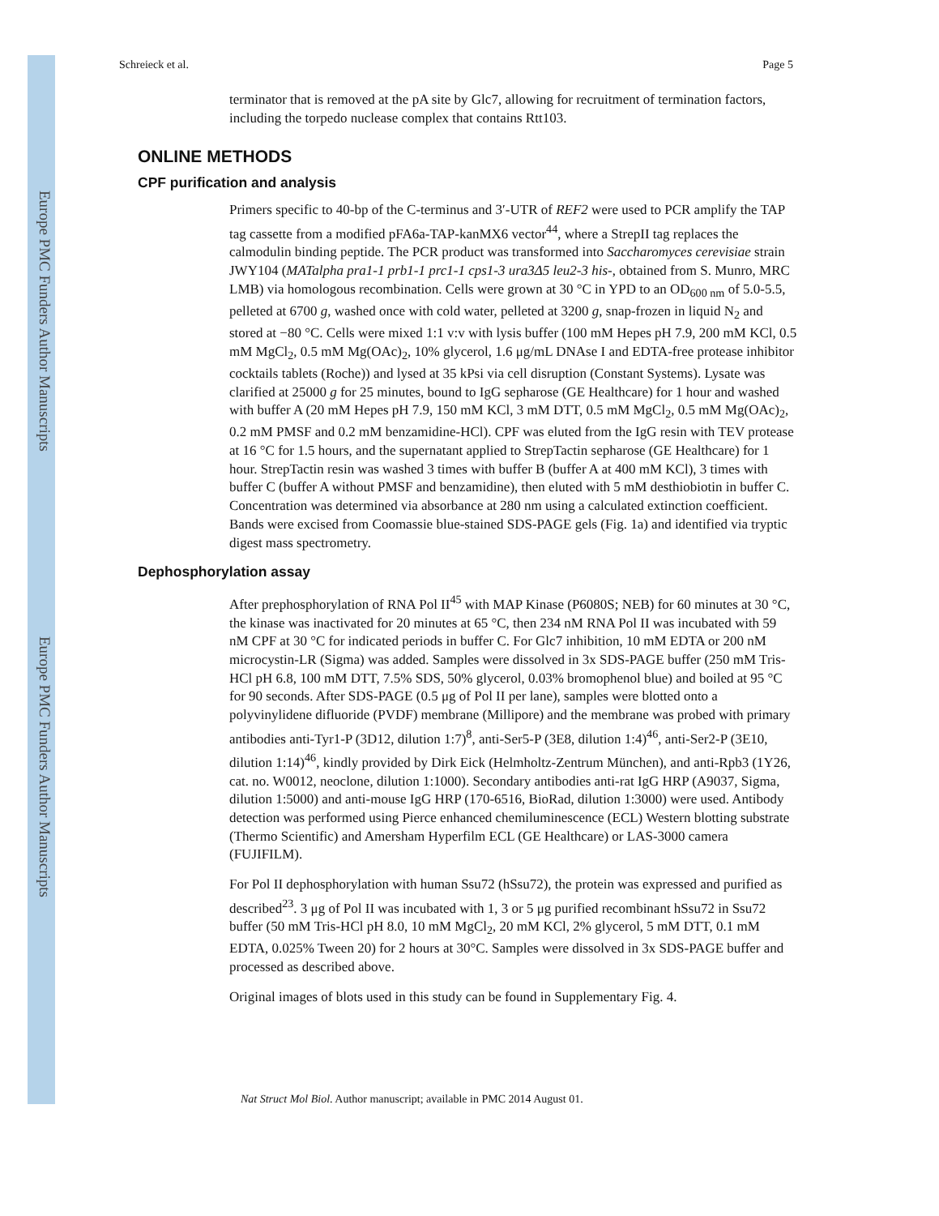Europe PMC Funders Author Manuscripts
Europe PMC Funders Author Manuscripts
Schreieck et al. Page 5
terminator that is removed at the pA site by Glc7, allowing for recruitment of termination factors, including the torpedo nuclease complex that contains Rtt103.
ONLINE METHODS
CPF purification and analysis
Primers specific to 40-bp of the C-terminus and 3′-UTR of REF2 were used to PCR amplify the TAP tag cassette from a modified pFA6a-TAP-kanMX6 vector<sup>44</sup>, where a StrepII tag replaces the calmodulin binding peptide. The PCR product was transformed into Saccharomyces cerevisiae strain JWY104 (MATalpha pra1-1 prb1-1 prc1-1 cps1-3 ura3Δ5 leu2-3 his-, obtained from S. Munro, MRC LMB) via homologous recombination. Cells were grown at 30 °C in YPD to an OD<sub>600 nm</sub> of 5.0-5.5, pelleted at 6700 g, washed once with cold water, pelleted at 3200 g, snap-frozen in liquid N<sub>2</sub> and stored at −80 °C. Cells were mixed 1:1 v:v with lysis buffer (100 mM Hepes pH 7.9, 200 mM KCl, 0.5 mM MgCl<sub>2</sub>, 0.5 mM Mg(OAc)<sub>2</sub>, 10% glycerol, 1.6 μg/mL DNAse I and EDTA-free protease inhibitor cocktails tablets (Roche)) and lysed at 35 kPsi via cell disruption (Constant Systems). Lysate was clarified at 25000 g for 25 minutes, bound to IgG sepharose (GE Healthcare) for 1 hour and washed with buffer A (20 mM Hepes pH 7.9, 150 mM KCl, 3 mM DTT, 0.5 mM MgCl<sub>2</sub>, 0.5 mM Mg(OAc)<sub>2</sub>, 0.2 mM PMSF and 0.2 mM benzamidine-HCl). CPF was eluted from the IgG resin with TEV protease at 16 °C for 1.5 hours, and the supernatant applied to StrepTactin sepharose (GE Healthcare) for 1 hour. StrepTactin resin was washed 3 times with buffer B (buffer A at 400 mM KCl), 3 times with buffer C (buffer A without PMSF and benzamidine), then eluted with 5 mM desthiobiotin in buffer C. Concentration was determined via absorbance at 280 nm using a calculated extinction coefficient. Bands were excised from Coomassie blue-stained SDS-PAGE gels (Fig. 1a) and identified via tryptic digest mass spectrometry.
Dephosphorylation assay
After prephosphorylation of RNA Pol II<sup>45</sup> with MAP Kinase (P6080S; NEB) for 60 minutes at 30 °C, the kinase was inactivated for 20 minutes at 65 °C, then 234 nM RNA Pol II was incubated with 59 nM CPF at 30 °C for indicated periods in buffer C. For Glc7 inhibition, 10 mM EDTA or 200 nM microcystin-LR (Sigma) was added. Samples were dissolved in 3x SDS-PAGE buffer (250 mM Tris-HCl pH 6.8, 100 mM DTT, 7.5% SDS, 50% glycerol, 0.03% bromophenol blue) and boiled at 95 °C for 90 seconds. After SDS-PAGE (0.5 μg of Pol II per lane), samples were blotted onto a polyvinylidene difluoride (PVDF) membrane (Millipore) and the membrane was probed with primary antibodies anti-Tyr1-P (3D12, dilution 1:7)<sup>8</sup>, anti-Ser5-P (3E8, dilution 1:4)<sup>46</sup>, anti-Ser2-P (3E10, dilution 1:14)<sup>46</sup>, kindly provided by Dirk Eick (Helmholtz-Zentrum München), and anti-Rpb3 (1Y26, cat. no. W0012, neoclone, dilution 1:1000). Secondary antibodies anti-rat IgG HRP (A9037, Sigma, dilution 1:5000) and anti-mouse IgG HRP (170-6516, BioRad, dilution 1:3000) were used. Antibody detection was performed using Pierce enhanced chemiluminescence (ECL) Western blotting substrate (Thermo Scientific) and Amersham Hyperfilm ECL (GE Healthcare) or LAS-3000 camera (FUJIFILM).
For Pol II dephosphorylation with human Ssu72 (hSsu72), the protein was expressed and purified as described<sup>23</sup>. 3 μg of Pol II was incubated with 1, 3 or 5 μg purified recombinant hSsu72 in Ssu72 buffer (50 mM Tris-HCl pH 8.0, 10 mM MgCl<sub>2</sub>, 20 mM KCl, 2% glycerol, 5 mM DTT, 0.1 mM EDTA, 0.025% Tween 20) for 2 hours at 30°C. Samples were dissolved in 3x SDS-PAGE buffer and processed as described above.
Original images of blots used in this study can be found in Supplementary Fig. 4.
Nat Struct Mol Biol. Author manuscript; available in PMC 2014 August 01.